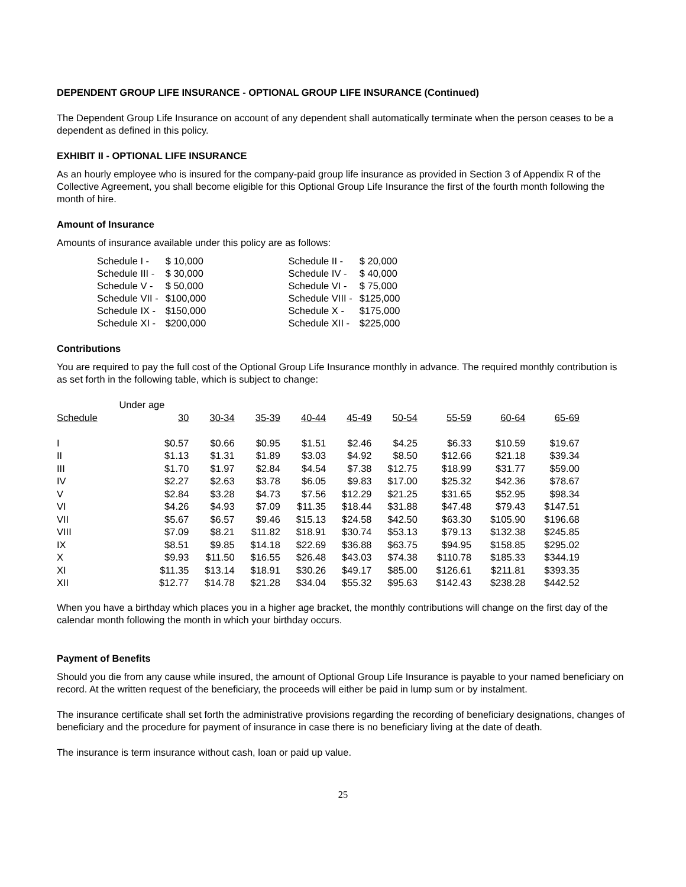DEPENDENT GROUP LIFE INSURANCE - OPTIONAL GROUP LIFE INSURANCE (Continued)
The Dependent Group Life Insurance on account of any dependent shall automatically terminate when the person ceases to be a dependent as defined in this policy.
EXHIBIT II - OPTIONAL LIFE INSURANCE
As an hourly employee who is insured for the company-paid group life insurance as provided in Section 3 of Appendix R of the Collective Agreement, you shall become eligible for this Optional Group Life Insurance the first of the fourth month following the month of hire.
Amount of Insurance
Amounts of insurance available under this policy are as follows:
| Schedule I - | $ 10,000 | | Schedule II - | $ 20,000 |
| Schedule III - | $ 30,000 | | Schedule IV - | $ 40,000 |
| Schedule V - | $ 50,000 | | Schedule VI - | $ 75,000 |
| Schedule VII - | $100,000 | | Schedule VIII - | $125,000 |
| Schedule IX - | $150,000 | | Schedule X - | $175,000 |
| Schedule XI - | $200,000 | | Schedule XII - | $225,000 |
Contributions
You are required to pay the full cost of the Optional Group Life Insurance monthly in advance. The required monthly contribution is as set forth in the following table, which is subject to change:
| | Under age | | | | | | | | |
| --- | --- | --- | --- | --- | --- | --- | --- | --- | --- |
| Schedule | 30 | 30-34 | 35-39 | 40-44 | 45-49 | 50-54 | 55-59 | 60-64 | 65-69 |
| I | $0.57 | $0.66 | $0.95 | $1.51 | $2.46 | $4.25 | $6.33 | $10.59 | $19.67 |
| II | $1.13 | $1.31 | $1.89 | $3.03 | $4.92 | $8.50 | $12.66 | $21.18 | $39.34 |
| III | $1.70 | $1.97 | $2.84 | $4.54 | $7.38 | $12.75 | $18.99 | $31.77 | $59.00 |
| IV | $2.27 | $2.63 | $3.78 | $6.05 | $9.83 | $17.00 | $25.32 | $42.36 | $78.67 |
| V | $2.84 | $3.28 | $4.73 | $7.56 | $12.29 | $21.25 | $31.65 | $52.95 | $98.34 |
| VI | $4.26 | $4.93 | $7.09 | $11.35 | $18.44 | $31.88 | $47.48 | $79.43 | $147.51 |
| VII | $5.67 | $6.57 | $9.46 | $15.13 | $24.58 | $42.50 | $63.30 | $105.90 | $196.68 |
| VIII | $7.09 | $8.21 | $11.82 | $18.91 | $30.74 | $53.13 | $79.13 | $132.38 | $245.85 |
| IX | $8.51 | $9.85 | $14.18 | $22.69 | $36.88 | $63.75 | $94.95 | $158.85 | $295.02 |
| X | $9.93 | $11.50 | $16.55 | $26.48 | $43.03 | $74.38 | $110.78 | $185.33 | $344.19 |
| XI | $11.35 | $13.14 | $18.91 | $30.26 | $49.17 | $85.00 | $126.61 | $211.81 | $393.35 |
| XII | $12.77 | $14.78 | $21.28 | $34.04 | $55.32 | $95.63 | $142.43 | $238.28 | $442.52 |
When you have a birthday which places you in a higher age bracket, the monthly contributions will change on the first day of the calendar month following the month in which your birthday occurs.
Payment of Benefits
Should you die from any cause while insured, the amount of Optional Group Life Insurance is payable to your named beneficiary on record. At the written request of the beneficiary, the proceeds will either be paid in lump sum or by instalment.
The insurance certificate shall set forth the administrative provisions regarding the recording of beneficiary designations, changes of beneficiary and the procedure for payment of insurance in case there is no beneficiary living at the date of death.
The insurance is term insurance without cash, loan or paid up value.
25